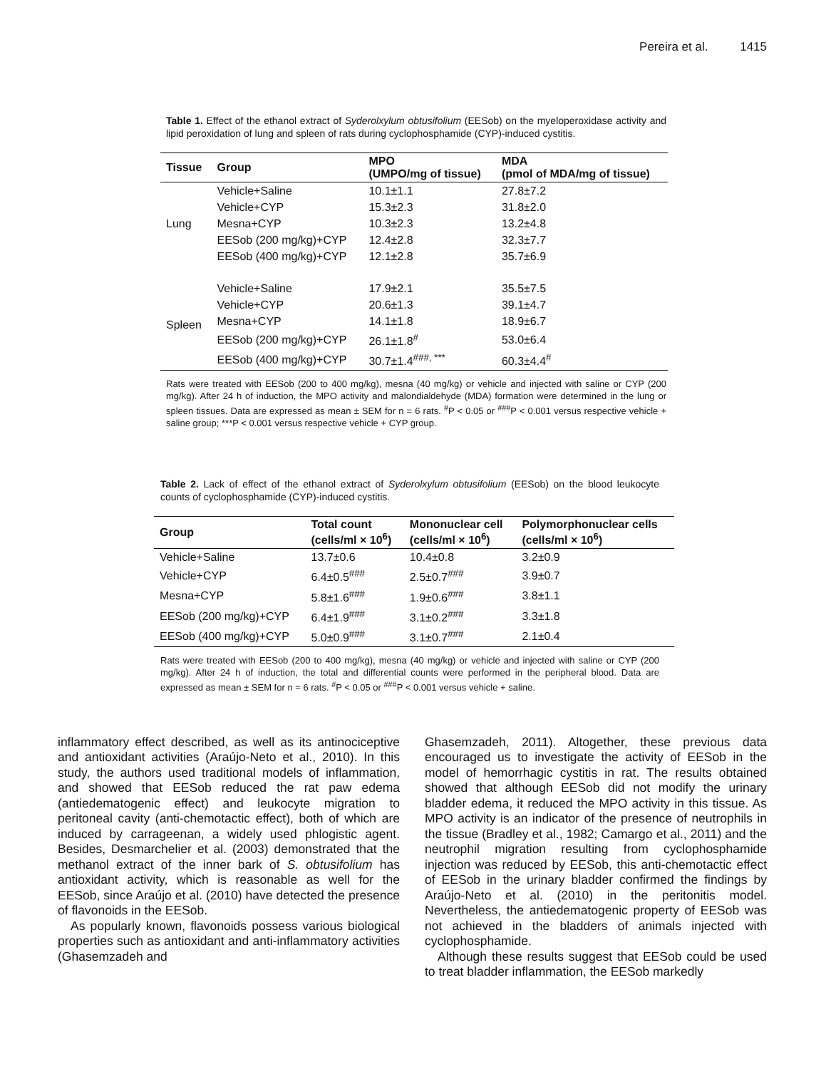Pereira et al. 1415
Table 1. Effect of the ethanol extract of Syderolxylum obtusifolium (EESob) on the myeloperoxidase activity and lipid peroxidation of lung and spleen of rats during cyclophosphamide (CYP)-induced cystitis.
| Tissue | Group | MPO (UMPO/mg of tissue) | MDA (pmol of MDA/mg of tissue) |
| --- | --- | --- | --- |
| Lung | Vehicle+Saline | 10.1±1.1 | 27.8±7.2 |
| | Vehicle+CYP | 15.3±2.3 | 31.8±2.0 |
| | Mesna+CYP | 10.3±2.3 | 13.2±4.8 |
| | EESob (200 mg/kg)+CYP | 12.4±2.8 | 32.3±7.7 |
| | EESob (400 mg/kg)+CYP | 12.1±2.8 | 35.7±6.9 |
| Spleen | Vehicle+Saline | 17.9±2.1 | 35.5±7.5 |
| | Vehicle+CYP | 20.6±1.3 | 39.1±4.7 |
| | Mesna+CYP | 14.1±1.8 | 18.9±6.7 |
| | EESob (200 mg/kg)+CYP | 26.1±1.8<sup>#</sup> | 53.0±6.4 |
| | EESob (400 mg/kg)+CYP | 30.7±1.4<sup>###, ***</sup> | 60.3±4.4<sup>#</sup> |
Rats were treated with EESob (200 to 400 mg/kg), mesna (40 mg/kg) or vehicle and injected with saline or CYP (200 mg/kg). After 24 h of induction, the MPO activity and malondialdehyde (MDA) formation were determined in the lung or spleen tissues. Data are expressed as mean ± SEM for n = 6 rats. <sup>#</sup>P < 0.05 or <sup>###</sup>P < 0.001 versus respective vehicle + saline group; ***P < 0.001 versus respective vehicle + CYP group.
Table 2. Lack of effect of the ethanol extract of Syderolxylum obtusifolium (EESob) on the blood leukocyte counts of cyclophosphamide (CYP)-induced cystitis.
| Group | Total count (cells/ml × 10<sup>6</sup>) | Mononuclear cell (cells/ml × 10<sup>6</sup>) | Polymorphonuclear cells (cells/ml × 10<sup>6</sup>) |
| --- | --- | --- | --- |
| Vehicle+Saline | 13.7±0.6 | 10.4±0.8 | 3.2±0.9 |
| Vehicle+CYP | 6.4±0.5<sup>###</sup> | 2.5±0.7<sup>###</sup> | 3.9±0.7 |
| Mesna+CYP | 5.8±1.6<sup>###</sup> | 1.9±0.6<sup>###</sup> | 3.8±1.1 |
| EESob (200 mg/kg)+CYP | 6.4±1.9<sup>###</sup> | 3.1±0.2<sup>###</sup> | 3.3±1.8 |
| EESob (400 mg/kg)+CYP | 5.0±0.9<sup>###</sup> | 3.1±0.7<sup>###</sup> | 2.1±0.4 |
Rats were treated with EESob (200 to 400 mg/kg), mesna (40 mg/kg) or vehicle and injected with saline or CYP (200 mg/kg). After 24 h of induction, the total and differential counts were performed in the peripheral blood. Data are expressed as mean ± SEM for n = 6 rats. <sup>#</sup>P < 0.05 or <sup>###</sup>P < 0.001 versus vehicle + saline.
inflammatory effect described, as well as its antinociceptive and antioxidant activities (Araújo-Neto et al., 2010). In this study, the authors used traditional models of inflammation, and showed that EESob reduced the rat paw edema (antiedematogenic effect) and leukocyte migration to peritoneal cavity (anti-chemotactic effect), both of which are induced by carrageenan, a widely used phlogistic agent. Besides, Desmarchelier et al. (2003) demonstrated that the methanol extract of the inner bark of S. obtusifolium has antioxidant activity, which is reasonable as well for the EESob, since Araújo et al. (2010) have detected the presence of flavonoids in the EESob.
As popularly known, flavonoids possess various biological properties such as antioxidant and anti-inflammatory activities (Ghasemzadeh and
Ghasemzadeh, 2011). Altogether, these previous data encouraged us to investigate the activity of EESob in the model of hemorrhagic cystitis in rat. The results obtained showed that although EESob did not modify the urinary bladder edema, it reduced the MPO activity in this tissue. As MPO activity is an indicator of the presence of neutrophils in the tissue (Bradley et al., 1982; Camargo et al., 2011) and the neutrophil migration resulting from cyclophosphamide injection was reduced by EESob, this anti-chemotactic effect of EESob in the urinary bladder confirmed the findings by Araújo-Neto et al. (2010) in the peritonitis model. Nevertheless, the antiedematogenic property of EESob was not achieved in the bladders of animals injected with cyclophosphamide.
Although these results suggest that EESob could be used to treat bladder inflammation, the EESob markedly